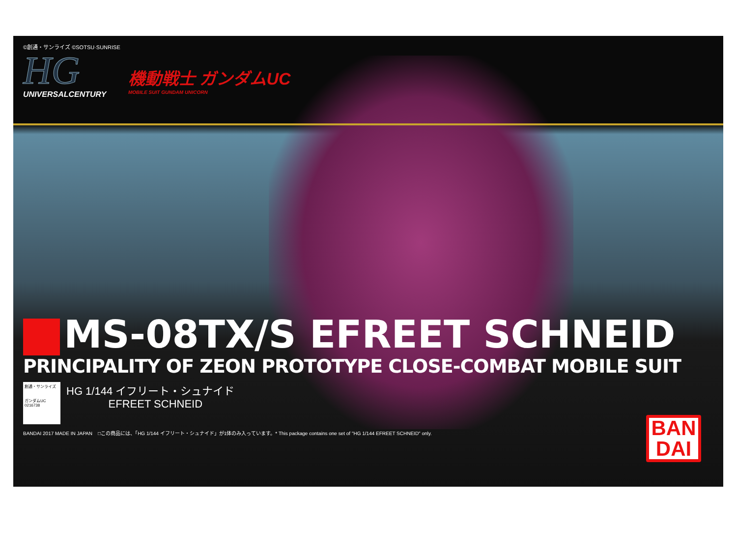©創通・サンライズ ©SOTSU·SUNRISE
HG
UNIVERSALCENTURY
機動戦士 ガンダムUC MOBILE SUIT GUNDAM UNICORN
MS-08TX/S EFREET SCHNEID
PRINCIPALITY OF ZEON PROTOTYPE CLOSE-COMBAT MOBILE SUIT
創通・サンライズ
ガンダムUC
0216738
HG 1/144 イフリート・シュナイド
EFREET SCHNEID
BANDAI 2017 MADE IN JAPAN □この商品には、「HG 1/144 イフリート・シュナイド」が1体のみ入っています。* This package contains one set of "HG 1/144 EFREET SCHNEID" only.
BAN
DAI